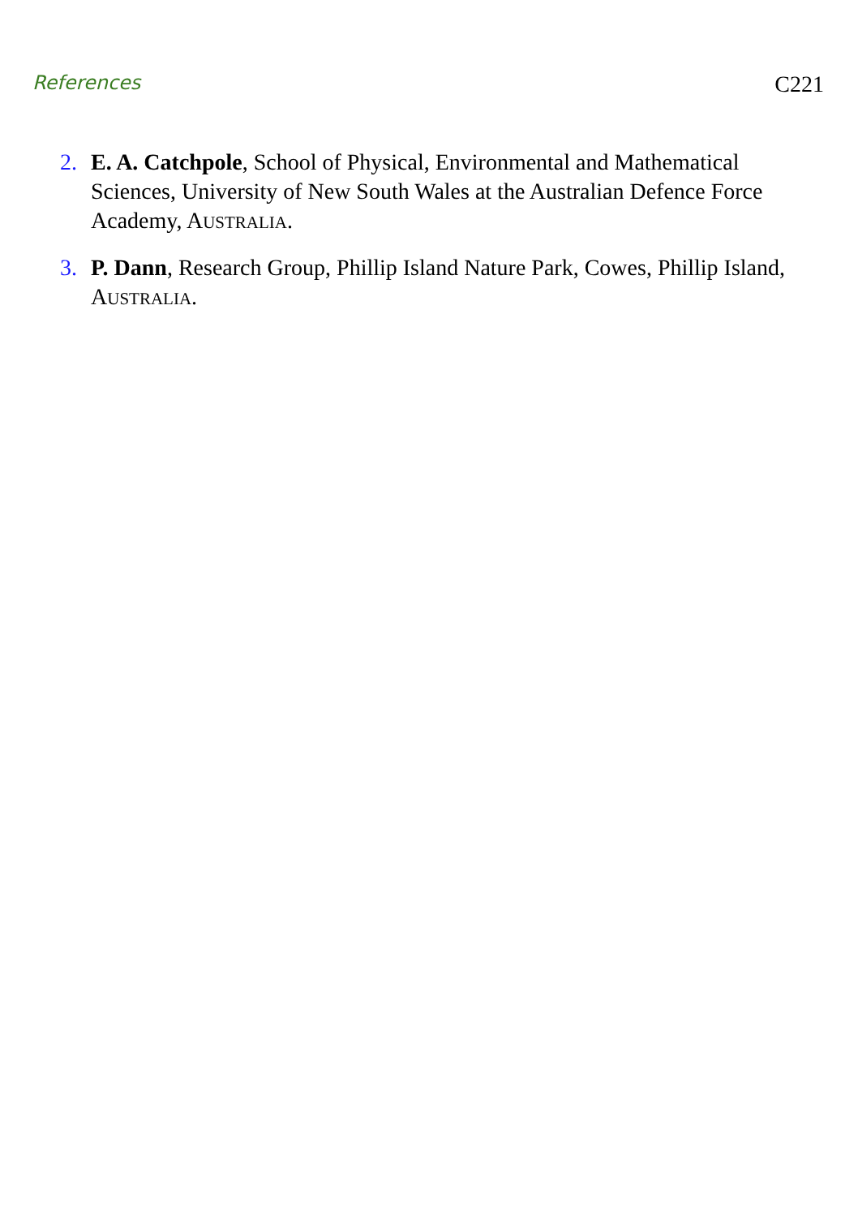References C221
2. E. A. Catchpole, School of Physical, Environmental and Mathematical Sciences, University of New South Wales at the Australian Defence Force Academy, AUSTRALIA.
3. P. Dann, Research Group, Phillip Island Nature Park, Cowes, Phillip Island, AUSTRALIA.